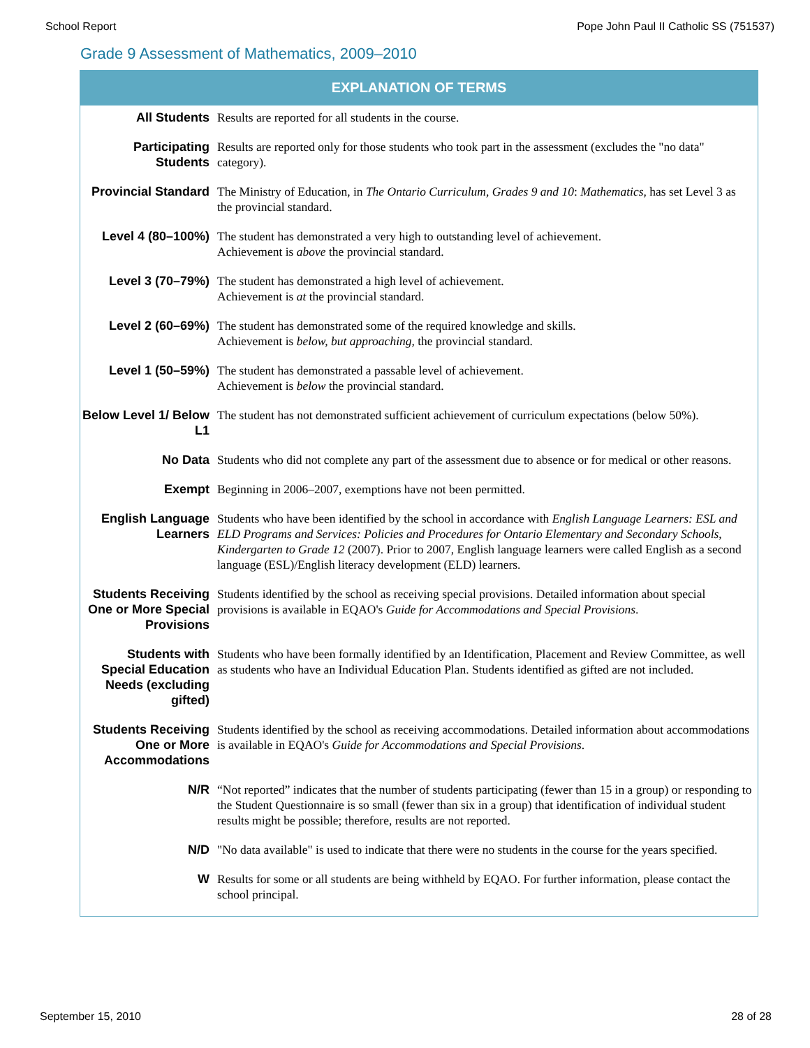School Report Pope John Paul II Catholic SS (751537)
Grade 9 Assessment of Mathematics, 2009–2010
EXPLANATION OF TERMS
| All Students | Results are reported for all students in the course. |
| Participating Students | Results are reported only for those students who took part in the assessment (excludes the "no data" category). |
| Provincial Standard | The Ministry of Education, in The Ontario Curriculum, Grades 9 and 10 : Mathematics, has set Level 3 as the provincial standard. |
| Level 4 (80–100%) | The student has demonstrated a very high to outstanding level of achievement. Achievement is above the provincial standard. |
| Level 3 (70–79%) | The student has demonstrated a high level of achievement. Achievement is at the provincial standard. |
| Level 2 (60–69%) | The student has demonstrated some of the required knowledge and skills. Achievement is below, but approaching, the provincial standard. |
| Level 1 (50–59%) | The student has demonstrated a passable level of achievement. Achievement is below the provincial standard. |
| Below Level 1/ Below L1 | The student has not demonstrated sufficient achievement of curriculum expectations (below 50%). |
| No Data | Students who did not complete any part of the assessment due to absence or for medical or other reasons. |
| Exempt | Beginning in 2006–2007, exemptions have not been permitted. |
| English Language Learners | Students who have been identified by the school in accordance with English Language Learners: ESL and ELD Programs and Services: Policies and Procedures for Ontario Elementary and Secondary Schools, Kindergarten to Grade 12 (2007). Prior to 2007, English language learners were called English as a second language (ESL)/English literacy development (ELD) learners. |
| Students Receiving One or More Special Provisions | Students identified by the school as receiving special provisions. Detailed information about special provisions is available in EQAO's Guide for Accommodations and Special Provisions . |
| Students with Special Education Needs (excluding gifted) | Students who have been formally identified by an Identification, Placement and Review Committee, as well as students who have an Individual Education Plan. Students identified as gifted are not included. |
| Students Receiving One or More Accommodations | Students identified by the school as receiving accommodations. Detailed information about accommodations is available in EQAO's Guide for Accommodations and Special Provisions . |
| N/R | “Not reported” indicates that the number of students participating (fewer than 15 in a group) or responding to the Student Questionnaire is so small (fewer than six in a group) that identification of individual student results might be possible; therefore, results are not reported. |
| N/D | "No data available" is used to indicate that there were no students in the course for the years specified. |
| W | Results for some or all students are being withheld by EQAO. For further information, please contact the school principal. |
September 15, 2010 28 of 28